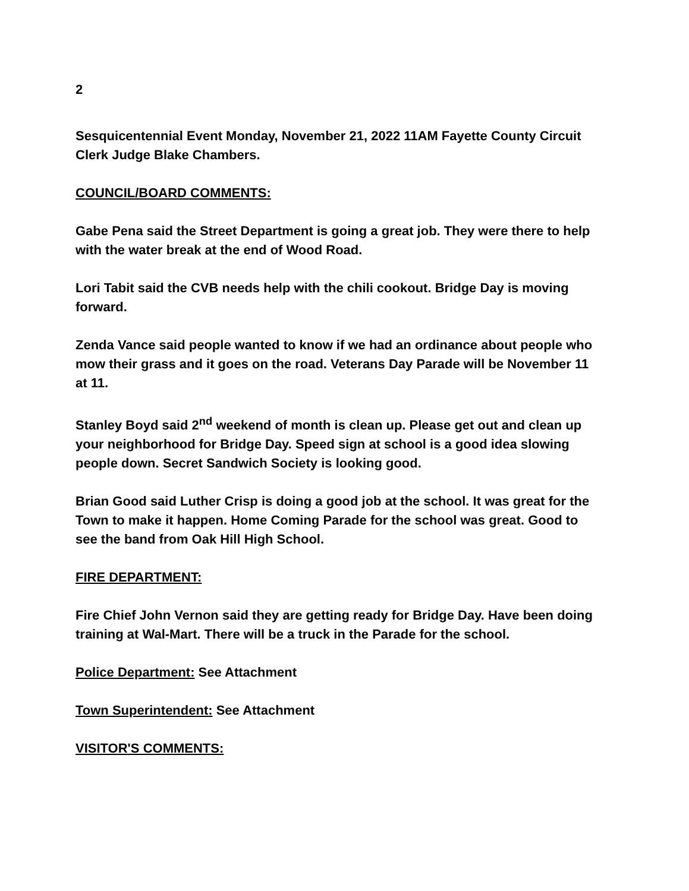2
Sesquicentennial Event Monday, November 21, 2022 11AM Fayette County Circuit Clerk Judge Blake Chambers.
COUNCIL/BOARD COMMENTS:
Gabe Pena said the Street Department is going a great job. They were there to help with the water break at the end of Wood Road.
Lori Tabit said the CVB needs help with the chili cookout. Bridge Day is moving forward.
Zenda Vance said people wanted to know if we had an ordinance about people who mow their grass and it goes on the road. Veterans Day Parade will be November 11 at 11.
Stanley Boyd said 2<sup>nd</sup> weekend of month is clean up. Please get out and clean up your neighborhood for Bridge Day. Speed sign at school is a good idea slowing people down. Secret Sandwich Society is looking good.
Brian Good said Luther Crisp is doing a good job at the school. It was great for the Town to make it happen. Home Coming Parade for the school was great. Good to see the band from Oak Hill High School.
FIRE DEPARTMENT:
Fire Chief John Vernon said they are getting ready for Bridge Day. Have been doing training at Wal-Mart. There will be a truck in the Parade for the school.
Police Department: See Attachment
Town Superintendent: See Attachment
VISITOR'S COMMENTS: